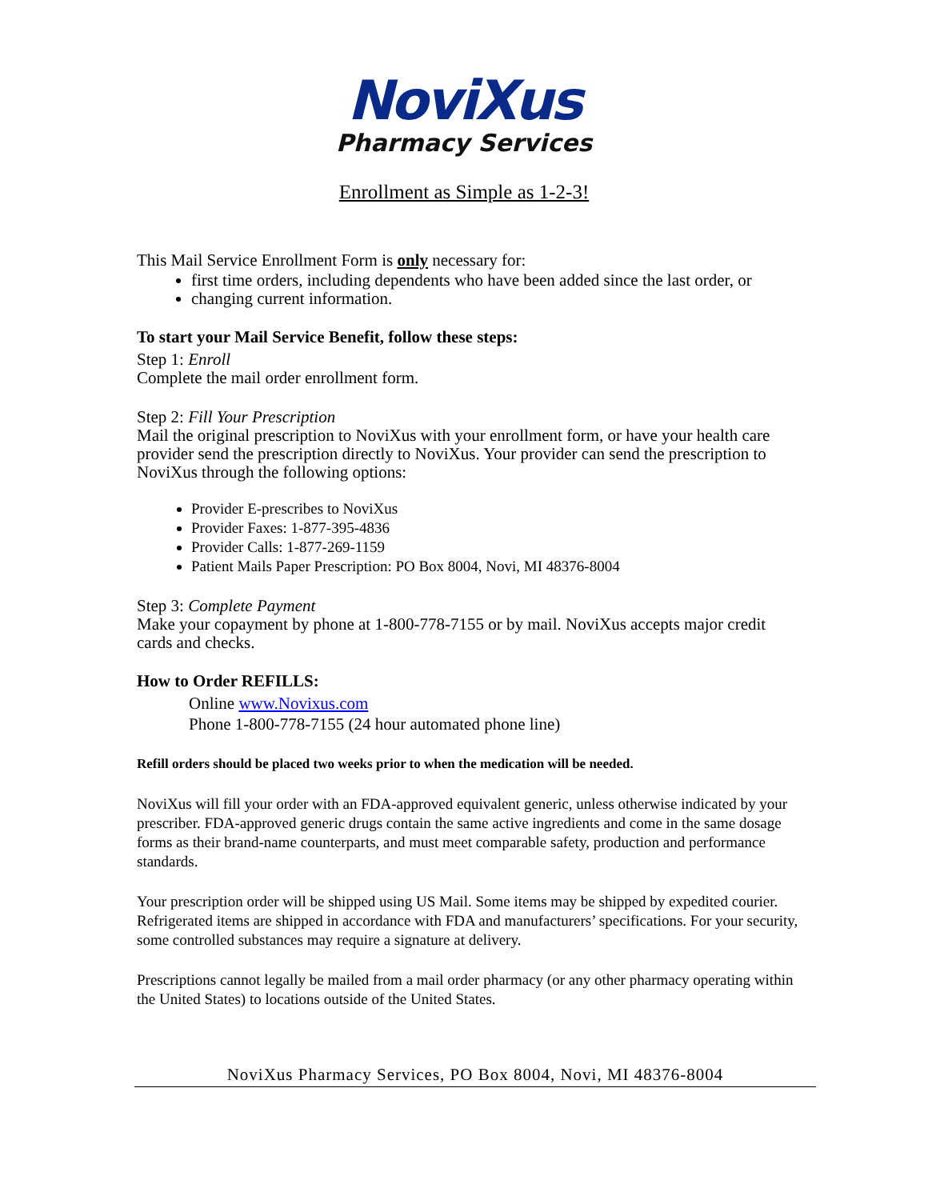NoviXus
Pharmacy Services
Enrollment as Simple as 1-2-3!
This Mail Service Enrollment Form is only necessary for:
first time orders, including dependents who have been added since the last order, or
changing current information.
To start your Mail Service Benefit, follow these steps:
Step 1: Enroll
Complete the mail order enrollment form.
Step 2: Fill Your Prescription
Mail the original prescription to NoviXus with your enrollment form, or have your health care provider send the prescription directly to NoviXus. Your provider can send the prescription to NoviXus through the following options:
Provider E-prescribes to NoviXus
Provider Faxes: 1-877-395-4836
Provider Calls: 1-877-269-1159
Patient Mails Paper Prescription: PO Box 8004, Novi, MI 48376-8004
Step 3: Complete Payment
Make your copayment by phone at 1-800-778-7155 or by mail. NoviXus accepts major credit cards and checks.
How to Order REFILLS:
Online www.Novixus.com
Phone 1-800-778-7155 (24 hour automated phone line)
Refill orders should be placed two weeks prior to when the medication will be needed.
NoviXus will fill your order with an FDA-approved equivalent generic, unless otherwise indicated by your prescriber. FDA-approved generic drugs contain the same active ingredients and come in the same dosage forms as their brand-name counterparts, and must meet comparable safety, production and performance standards.
Your prescription order will be shipped using US Mail. Some items may be shipped by expedited courier. Refrigerated items are shipped in accordance with FDA and manufacturers’ specifications. For your security, some controlled substances may require a signature at delivery.
Prescriptions cannot legally be mailed from a mail order pharmacy (or any other pharmacy operating within the United States) to locations outside of the United States.
NoviXus Pharmacy Services, PO Box 8004, Novi, MI 48376-8004